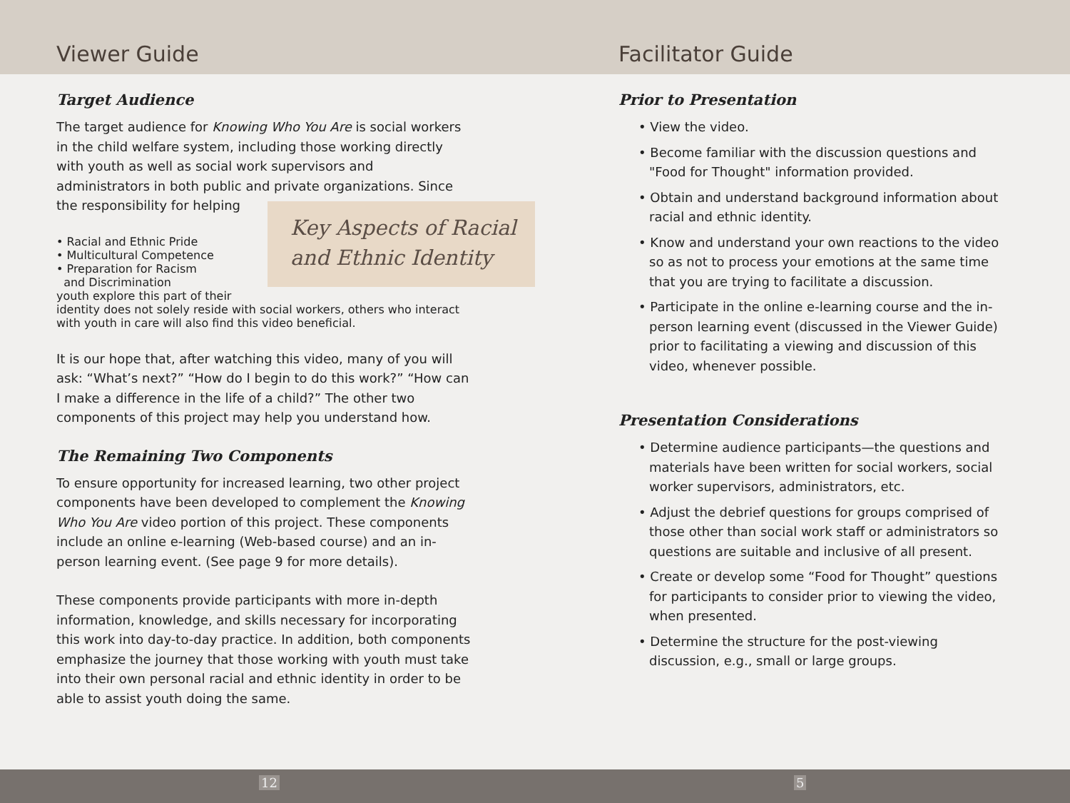Viewer Guide
Target Audience
The target audience for Knowing Who You Are is social workers in the child welfare system, including those working directly with youth as well as social work supervisors and administrators in both public and private organizations. Since the responsibility for helping Key Aspects of Racial and Ethnic Identity
• Racial and Ethnic Pride
• Multicultural Competence
• Preparation for Racism
and Discrimination
youth explore this part of their identity does not solely reside with social workers, others who interact with youth in care will also find this video beneficial.
It is our hope that, after watching this video, many of you will ask: “What’s next?” “How do I begin to do this work?” “How can I make a difference in the life of a child?” The other two components of this project may help you understand how.
The Remaining Two Components
To ensure opportunity for increased learning, two other project components have been developed to complement the Knowing Who You Are video portion of this project. These components include an online e-learning (Web-based course) and an in-person learning event. (See page 9 for more details).
These components provide participants with more in-depth information, knowledge, and skills necessary for incorporating this work into day-to-day practice. In addition, both components emphasize the journey that those working with youth must take into their own personal racial and ethnic identity in order to be able to assist youth doing the same.
Facilitator Guide
Prior to Presentation
• View the video.
• Become familiar with the discussion questions and "Food for Thought" information provided.
• Obtain and understand background information about racial and ethnic identity.
• Know and understand your own reactions to the video so as not to process your emotions at the same time that you are trying to facilitate a discussion.
• Participate in the online e-learning course and the in-person learning event (discussed in the Viewer Guide) prior to facilitating a viewing and discussion of this video, whenever possible.
Presentation Considerations
• Determine audience participants—the questions and materials have been written for social workers, social worker supervisors, administrators, etc.
• Adjust the debrief questions for groups comprised of those other than social work staff or administrators so questions are suitable and inclusive of all present.
• Create or develop some “Food for Thought” questions for participants to consider prior to viewing the video, when presented.
• Determine the structure for the post-viewing discussion, e.g., small or large groups.
12 5